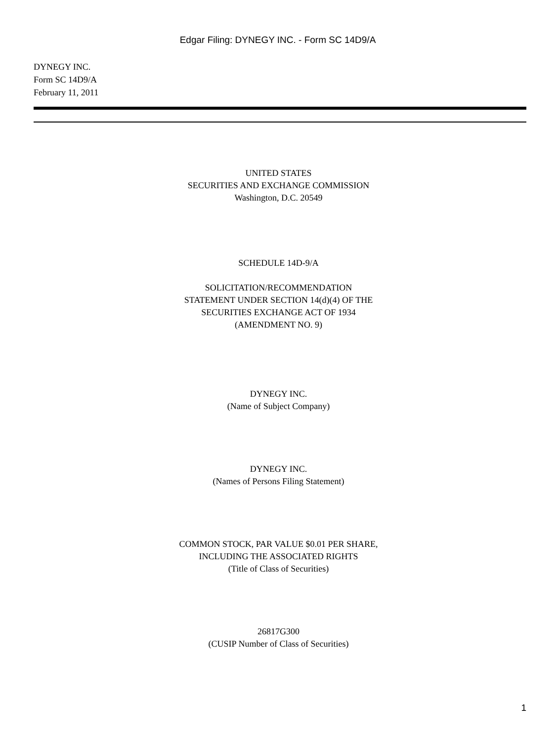Edgar Filing: DYNEGY INC. - Form SC 14D9/A
DYNEGY INC.
Form SC 14D9/A
February 11, 2011
UNITED STATES
SECURITIES AND EXCHANGE COMMISSION
Washington, D.C. 20549
SCHEDULE 14D-9/A
SOLICITATION/RECOMMENDATION
STATEMENT UNDER SECTION 14(d)(4) OF THE
SECURITIES EXCHANGE ACT OF 1934
(AMENDMENT NO. 9)
DYNEGY INC.
(Name of Subject Company)
DYNEGY INC.
(Names of Persons Filing Statement)
COMMON STOCK, PAR VALUE $0.01 PER SHARE,
INCLUDING THE ASSOCIATED RIGHTS
(Title of Class of Securities)
26817G300
(CUSIP Number of Class of Securities)
1